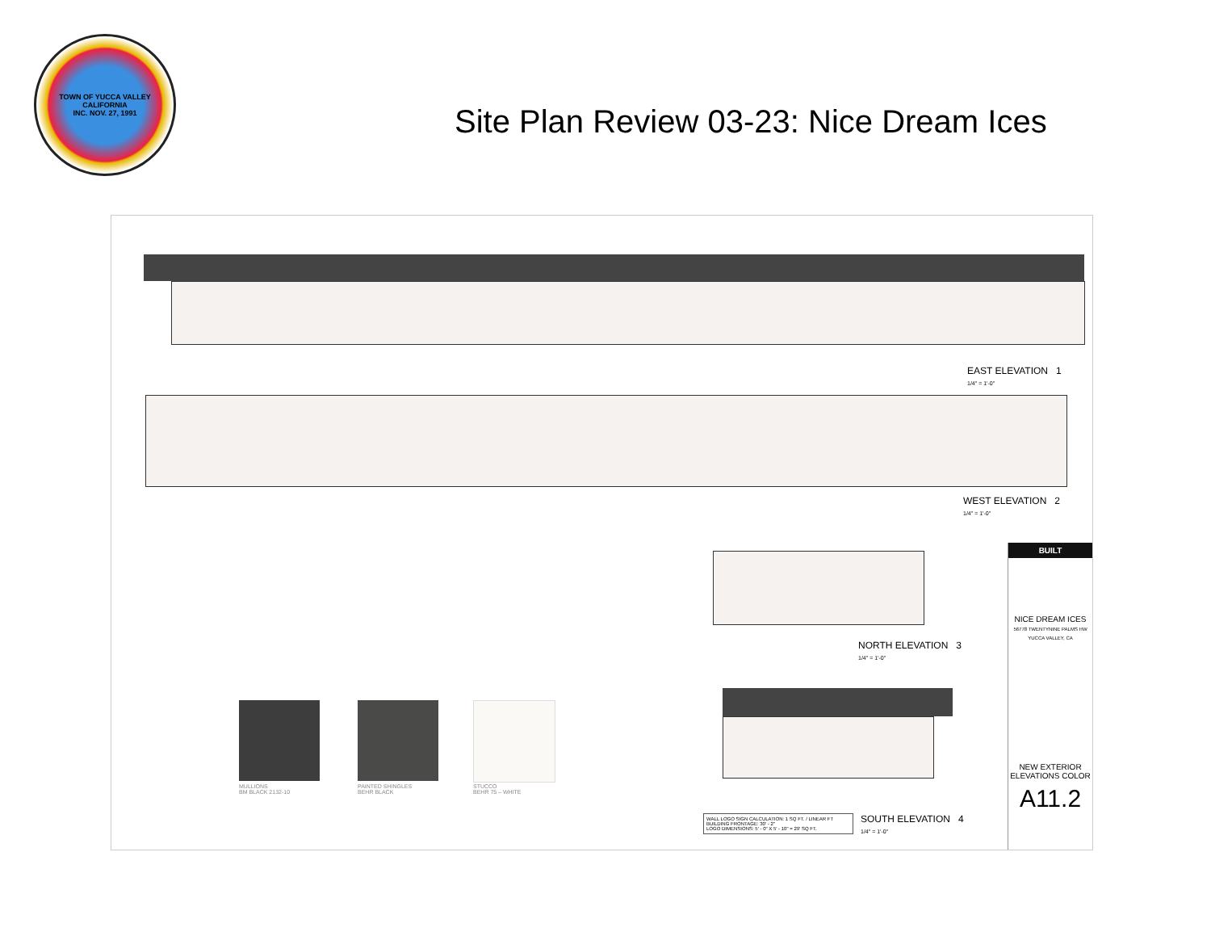TOWN OF YUCCA VALLEY CALIFORNIA
INC. NOV. 27, 1991
Site Plan Review 03-23: Nice Dream Ices
EAST ELEVATION 1
1/4" = 1'-0"
WEST ELEVATION 2
1/4" = 1'-0"
NORTH ELEVATION 3
1/4" = 1'-0"
SOUTH ELEVATION 4
1/4" = 1'-0"
WALL LOGO SIGN CALCULATION: 1 SQ FT. / LINEAR FT
BUILDING FRONTAGE: 30' - 2"
LOGO DIMENSIONS: 5' - 0" X 5' - 10" = 29' SQ FT.
MULLIONS
BM BLACK 2132-10
PAINTED SHINGLES
BEHR BLACK
STUCCO
BEHR 75 – WHITE
BUILT
NICE DREAM ICES
56778 TWENTYNINE PALMS HW YUCCA VALLEY, CA
NEW EXTERIOR ELEVATIONS COLOR
A11.2